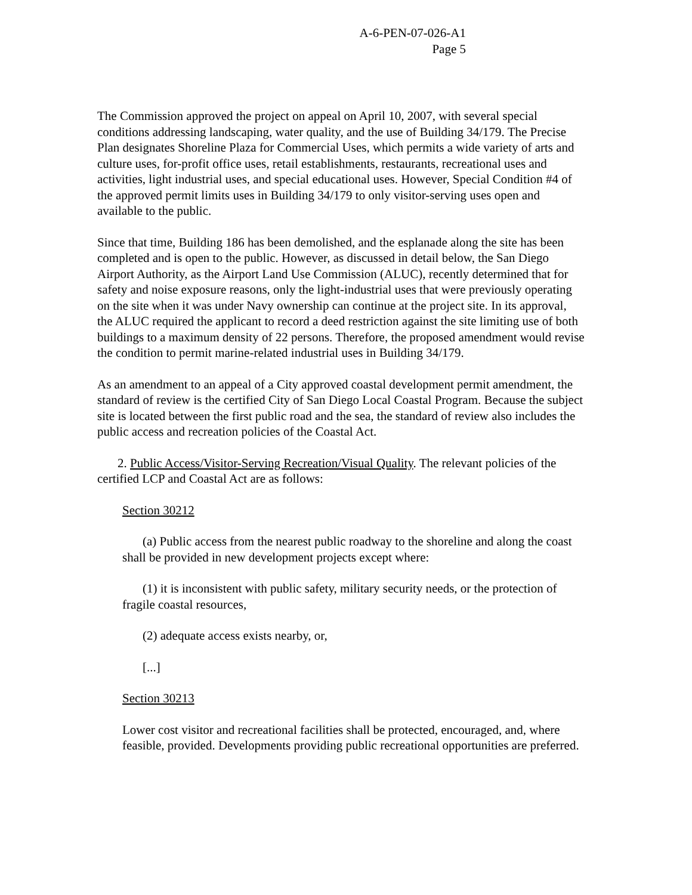A-6-PEN-07-026-A1
Page 5
The Commission approved the project on appeal on April 10, 2007, with several special conditions addressing landscaping, water quality, and the use of Building 34/179. The Precise Plan designates Shoreline Plaza for Commercial Uses, which permits a wide variety of arts and culture uses, for-profit office uses, retail establishments, restaurants, recreational uses and activities, light industrial uses, and special educational uses. However, Special Condition #4 of the approved permit limits uses in Building 34/179 to only visitor-serving uses open and available to the public.
Since that time, Building 186 has been demolished, and the esplanade along the site has been completed and is open to the public. However, as discussed in detail below, the San Diego Airport Authority, as the Airport Land Use Commission (ALUC), recently determined that for safety and noise exposure reasons, only the light-industrial uses that were previously operating on the site when it was under Navy ownership can continue at the project site. In its approval, the ALUC required the applicant to record a deed restriction against the site limiting use of both buildings to a maximum density of 22 persons. Therefore, the proposed amendment would revise the condition to permit marine-related industrial uses in Building 34/179.
As an amendment to an appeal of a City approved coastal development permit amendment, the standard of review is the certified City of San Diego Local Coastal Program. Because the subject site is located between the first public road and the sea, the standard of review also includes the public access and recreation policies of the Coastal Act.
2. Public Access/Visitor-Serving Recreation/Visual Quality. The relevant policies of the certified LCP and Coastal Act are as follows:
Section 30212
(a) Public access from the nearest public roadway to the shoreline and along the coast shall be provided in new development projects except where:
(1) it is inconsistent with public safety, military security needs, or the protection of fragile coastal resources,
(2) adequate access exists nearby, or,
[...]
Section 30213
Lower cost visitor and recreational facilities shall be protected, encouraged, and, where feasible, provided. Developments providing public recreational opportunities are preferred.